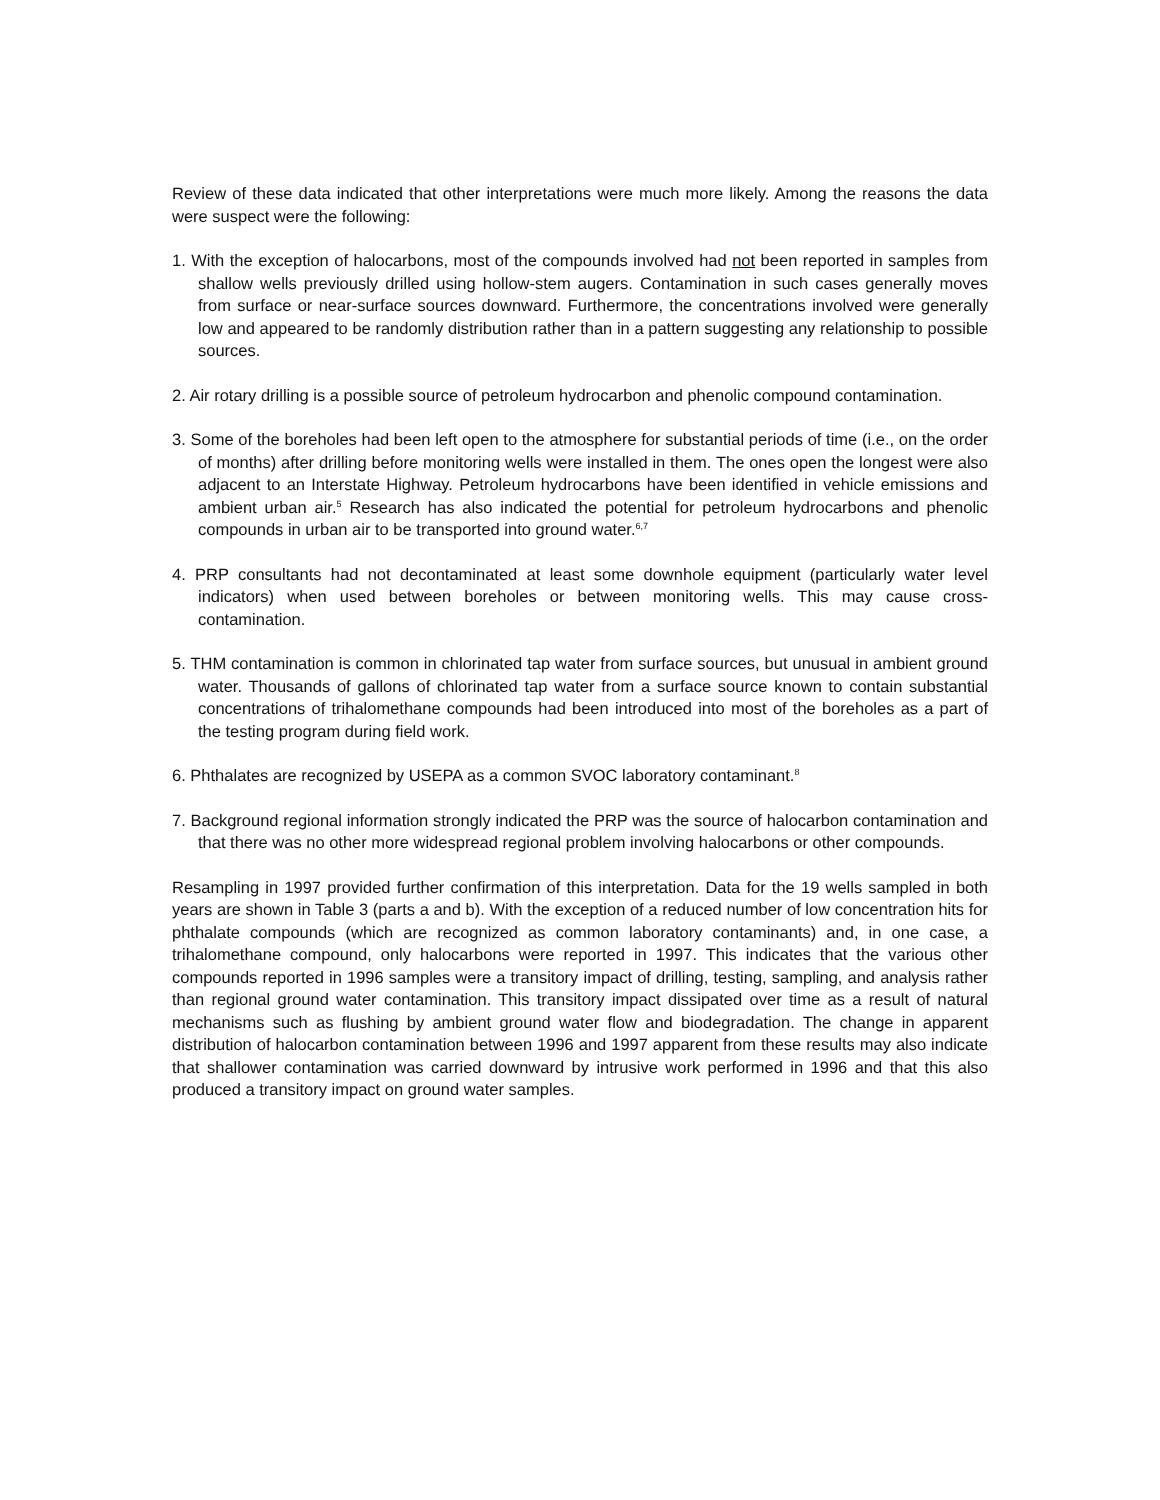Review of these data indicated that other interpretations were much more likely. Among the reasons the data were suspect were the following:
1. With the exception of halocarbons, most of the compounds involved had not been reported in samples from shallow wells previously drilled using hollow-stem augers. Contamination in such cases generally moves from surface or near-surface sources downward. Furthermore, the concentrations involved were generally low and appeared to be randomly distribution rather than in a pattern suggesting any relationship to possible sources.
2. Air rotary drilling is a possible source of petroleum hydrocarbon and phenolic compound contamination.
3. Some of the boreholes had been left open to the atmosphere for substantial periods of time (i.e., on the order of months) after drilling before monitoring wells were installed in them. The ones open the longest were also adjacent to an Interstate Highway. Petroleum hydrocarbons have been identified in vehicle emissions and ambient urban air.<sup>5</sup> Research has also indicated the potential for petroleum hydrocarbons and phenolic compounds in urban air to be transported into ground water.<sup>6,7</sup>
4. PRP consultants had not decontaminated at least some downhole equipment (particularly water level indicators) when used between boreholes or between monitoring wells. This may cause cross-contamination.
5. THM contamination is common in chlorinated tap water from surface sources, but unusual in ambient ground water. Thousands of gallons of chlorinated tap water from a surface source known to contain substantial concentrations of trihalomethane compounds had been introduced into most of the boreholes as a part of the testing program during field work.
6. Phthalates are recognized by USEPA as a common SVOC laboratory contaminant.<sup>8</sup>
7. Background regional information strongly indicated the PRP was the source of halocarbon contamination and that there was no other more widespread regional problem involving halocarbons or other compounds.
Resampling in 1997 provided further confirmation of this interpretation. Data for the 19 wells sampled in both years are shown in Table 3 (parts a and b). With the exception of a reduced number of low concentration hits for phthalate compounds (which are recognized as common laboratory contaminants) and, in one case, a trihalomethane compound, only halocarbons were reported in 1997. This indicates that the various other compounds reported in 1996 samples were a transitory impact of drilling, testing, sampling, and analysis rather than regional ground water contamination. This transitory impact dissipated over time as a result of natural mechanisms such as flushing by ambient ground water flow and biodegradation. The change in apparent distribution of halocarbon contamination between 1996 and 1997 apparent from these results may also indicate that shallower contamination was carried downward by intrusive work performed in 1996 and that this also produced a transitory impact on ground water samples.